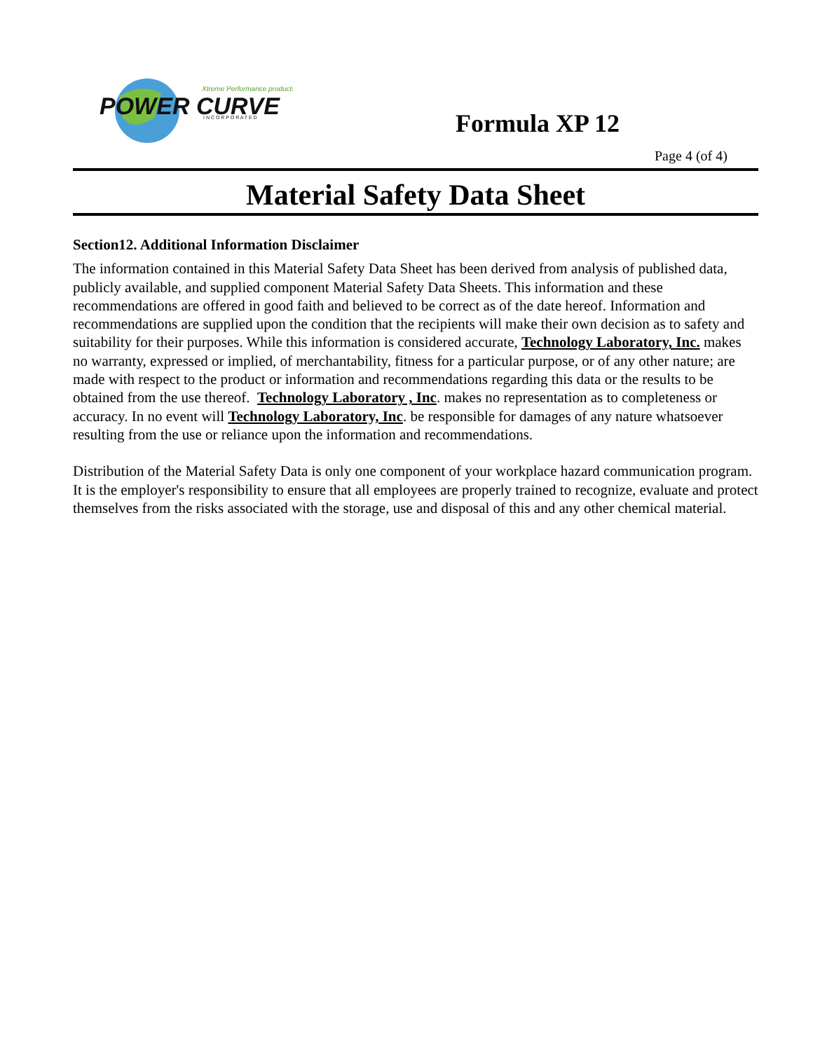POWER CURVE
Xtreme Performance products
I N C O R P O R A T E D
Formula XP 12
Page 4 (of 4)
Material Safety Data Sheet
Section12. Additional Information Disclaimer
The information contained in this Material Safety Data Sheet has been derived from analysis of published data, publicly available, and supplied component Material Safety Data Sheets. This information and these recommendations are offered in good faith and believed to be correct as of the date hereof. Information and recommendations are supplied upon the condition that the recipients will make their own decision as to safety and suitability for their purposes. While this information is considered accurate, Technology Laboratory, Inc. makes no warranty, expressed or implied, of merchantability, fitness for a particular purpose, or of any other nature; are made with respect to the product or information and recommendations regarding this data or the results to be obtained from the use thereof. Technology Laboratory , Inc. makes no representation as to completeness or accuracy. In no event will Technology Laboratory, Inc. be responsible for damages of any nature whatsoever resulting from the use or reliance upon the information and recommendations.
Distribution of the Material Safety Data is only one component of your workplace hazard communication program. It is the employer's responsibility to ensure that all employees are properly trained to recognize, evaluate and protect themselves from the risks associated with the storage, use and disposal of this and any other chemical material.